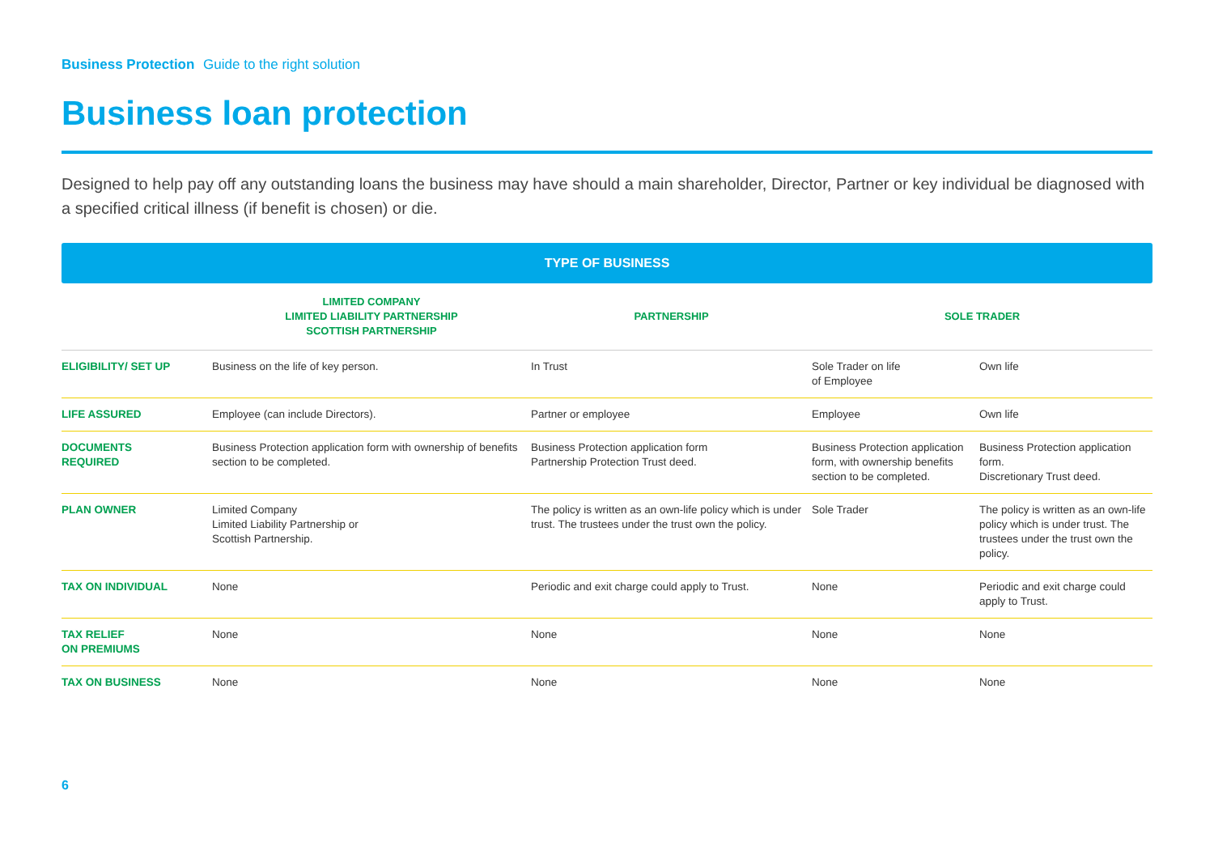Business Protection Guide to the right solution
Business loan protection
Designed to help pay off any outstanding loans the business may have should a main shareholder, Director, Partner or key individual be diagnosed with a specified critical illness (if benefit is chosen) or die.
TYPE OF BUSINESS
| | LIMITED COMPANY LIMITED LIABILITY PARTNERSHIP SCOTTISH PARTNERSHIP | PARTNERSHIP | SOLE TRADER | |
| --- | --- | --- | --- | --- |
| ELIGIBILITY/ SET UP | Business on the life of key person. | In Trust | Sole Trader on life of Employee | Own life |
| LIFE ASSURED | Employee (can include Directors). | Partner or employee | Employee | Own life |
| DOCUMENTS REQUIRED | Business Protection application form with ownership of benefits section to be completed. | Business Protection application form Partnership Protection Trust deed. | Business Protection application form, with ownership benefits section to be completed. | Business Protection application form. Discretionary Trust deed. |
| PLAN OWNER | Limited Company Limited Liability Partnership or Scottish Partnership. | The policy is written as an own-life policy which is under trust. The trustees under the trust own the policy. | Sole Trader | The policy is written as an own-life policy which is under trust. The trustees under the trust own the policy. |
| TAX ON INDIVIDUAL | None | Periodic and exit charge could apply to Trust. | None | Periodic and exit charge could apply to Trust. |
| TAX RELIEF ON PREMIUMS | None | None | None | None |
| TAX ON BUSINESS | None | None | None | None |
6